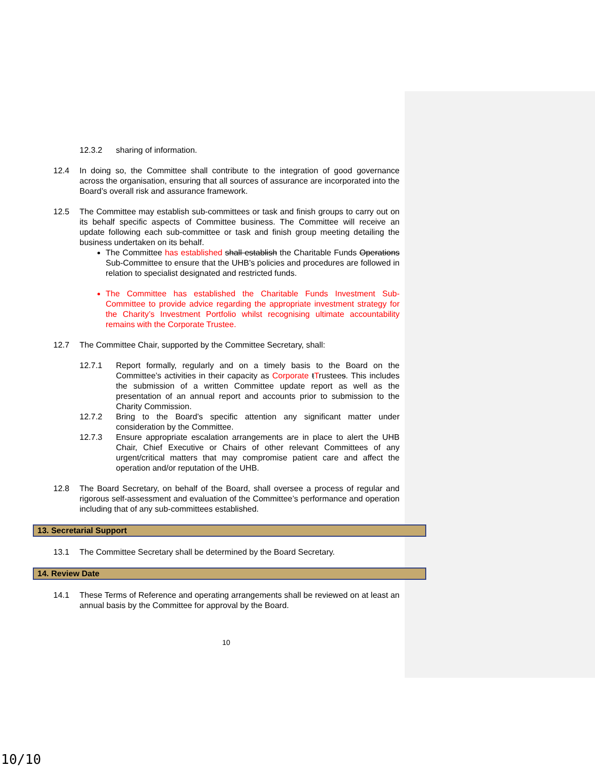12.3.2 sharing of information.
12.4 In doing so, the Committee shall contribute to the integration of good governance across the organisation, ensuring that all sources of assurance are incorporated into the Board’s overall risk and assurance framework.
12.5 The Committee may establish sub-committees or task and finish groups to carry out on its behalf specific aspects of Committee business. The Committee will receive an update following each sub-committee or task and finish group meeting detailing the business undertaken on its behalf.
The Committee has established shall establish the Charitable Funds Operations Sub-Committee to ensure that the UHB’s policies and procedures are followed in relation to specialist designated and restricted funds.
The Committee has established the Charitable Funds Investment Sub-Committee to provide advice regarding the appropriate investment strategy for the Charity’s Investment Portfolio whilst recognising ultimate accountability remains with the Corporate Trustee.
12.7 The Committee Chair, supported by the Committee Secretary, shall:
12.7.1 Report formally, regularly and on a timely basis to the Board on the Committee’s activities in their capacity as Corporate tTrustees. This includes the submission of a written Committee update report as well as the presentation of an annual report and accounts prior to submission to the Charity Commission.
12.7.2 Bring to the Board’s specific attention any significant matter under consideration by the Committee.
12.7.3 Ensure appropriate escalation arrangements are in place to alert the UHB Chair, Chief Executive or Chairs of other relevant Committees of any urgent/critical matters that may compromise patient care and affect the operation and/or reputation of the UHB.
12.8 The Board Secretary, on behalf of the Board, shall oversee a process of regular and rigorous self-assessment and evaluation of the Committee’s performance and operation including that of any sub-committees established.
13. Secretarial Support
13.1 The Committee Secretary shall be determined by the Board Secretary.
14. Review Date
14.1 These Terms of Reference and operating arrangements shall be reviewed on at least an annual basis by the Committee for approval by the Board.
10
10/10